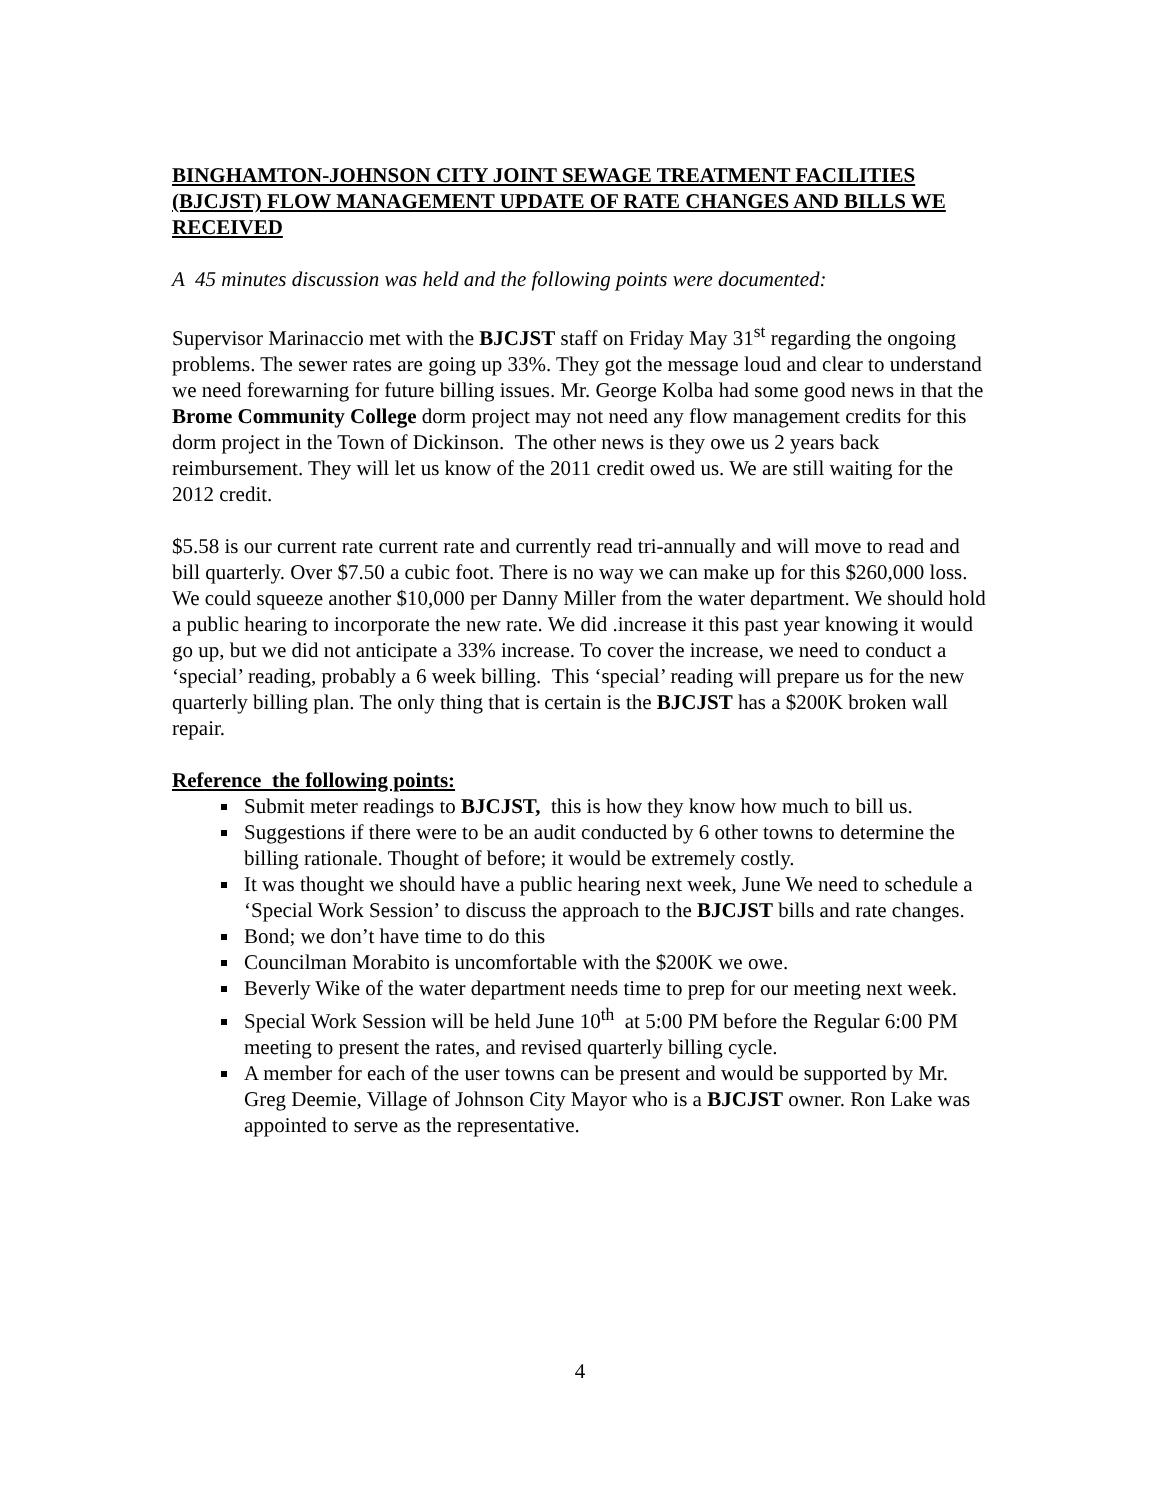BINGHAMTON-JOHNSON CITY JOINT SEWAGE TREATMENT FACILITIES (BJCJST) FLOW MANAGEMENT UPDATE OF RATE CHANGES AND BILLS WE RECEIVED
A 45 minutes discussion was held and the following points were documented:
Supervisor Marinaccio met with the BJCJST staff on Friday May 31<sup>st</sup> regarding the ongoing problems. The sewer rates are going up 33%. They got the message loud and clear to understand we need forewarning for future billing issues. Mr. George Kolba had some good news in that the Brome Community College dorm project may not need any flow management credits for this dorm project in the Town of Dickinson. The other news is they owe us 2 years back reimbursement. They will let us know of the 2011 credit owed us. We are still waiting for the 2012 credit.
$5.58 is our current rate current rate and currently read tri-annually and will move to read and bill quarterly. Over $7.50 a cubic foot. There is no way we can make up for this $260,000 loss. We could squeeze another $10,000 per Danny Miller from the water department. We should hold a public hearing to incorporate the new rate. We did .increase it this past year knowing it would go up, but we did not anticipate a 33% increase. To cover the increase, we need to conduct a ‘special’ reading, probably a 6 week billing. This ‘special’ reading will prepare us for the new quarterly billing plan. The only thing that is certain is the BJCJST has a $200K broken wall repair.
Reference the following points:
Submit meter readings to BJCJST, this is how they know how much to bill us.
Suggestions if there were to be an audit conducted by 6 other towns to determine the billing rationale. Thought of before; it would be extremely costly.
It was thought we should have a public hearing next week, June We need to schedule a ‘Special Work Session’ to discuss the approach to the BJCJST bills and rate changes.
Bond; we don’t have time to do this
Councilman Morabito is uncomfortable with the $200K we owe.
Beverly Wike of the water department needs time to prep for our meeting next week.
Special Work Session will be held June 10<sup>th</sup> at 5:00 PM before the Regular 6:00 PM meeting to present the rates, and revised quarterly billing cycle.
A member for each of the user towns can be present and would be supported by Mr. Greg Deemie, Village of Johnson City Mayor who is a BJCJST owner. Ron Lake was appointed to serve as the representative.
4